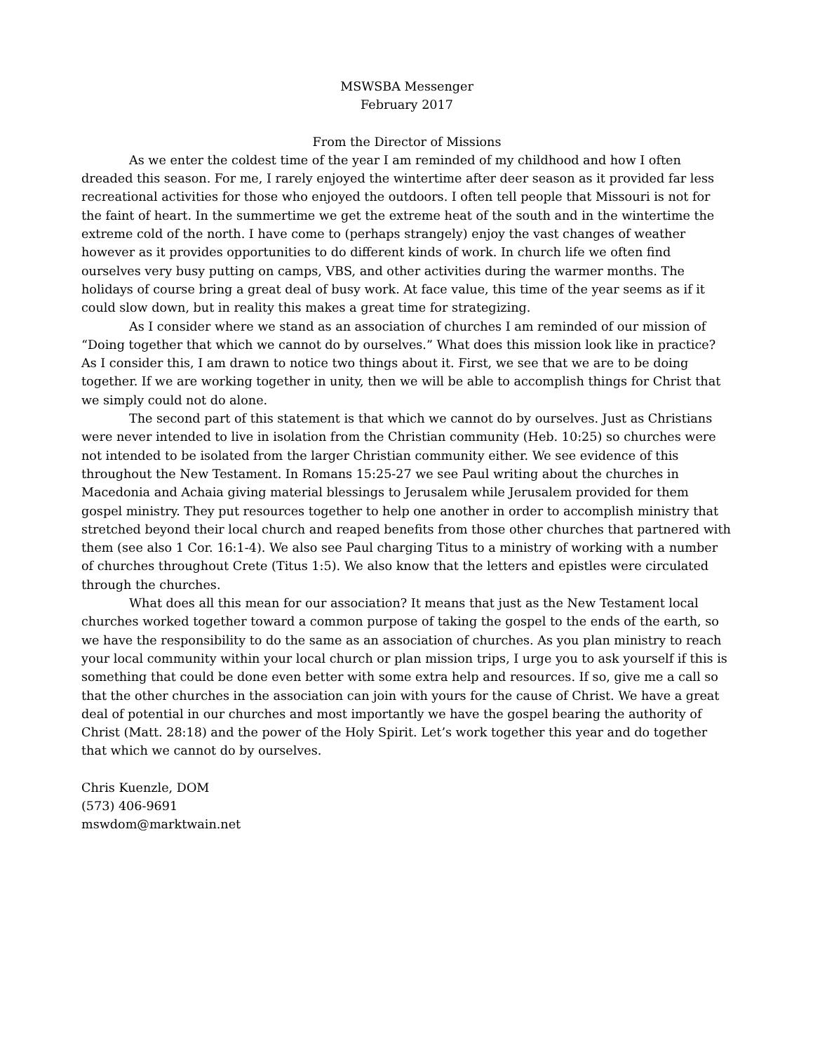MSWSBA Messenger
February 2017
From the Director of Missions
As we enter the coldest time of the year I am reminded of my childhood and how I often dreaded this season. For me, I rarely enjoyed the wintertime after deer season as it provided far less recreational activities for those who enjoyed the outdoors. I often tell people that Missouri is not for the faint of heart. In the summertime we get the extreme heat of the south and in the wintertime the extreme cold of the north. I have come to (perhaps strangely) enjoy the vast changes of weather however as it provides opportunities to do different kinds of work. In church life we often find ourselves very busy putting on camps, VBS, and other activities during the warmer months. The holidays of course bring a great deal of busy work. At face value, this time of the year seems as if it could slow down, but in reality this makes a great time for strategizing.
As I consider where we stand as an association of churches I am reminded of our mission of “Doing together that which we cannot do by ourselves.” What does this mission look like in practice? As I consider this, I am drawn to notice two things about it. First, we see that we are to be doing together. If we are working together in unity, then we will be able to accomplish things for Christ that we simply could not do alone.
The second part of this statement is that which we cannot do by ourselves. Just as Christians were never intended to live in isolation from the Christian community (Heb. 10:25) so churches were not intended to be isolated from the larger Christian community either. We see evidence of this throughout the New Testament. In Romans 15:25-27 we see Paul writing about the churches in Macedonia and Achaia giving material blessings to Jerusalem while Jerusalem provided for them gospel ministry. They put resources together to help one another in order to accomplish ministry that stretched beyond their local church and reaped benefits from those other churches that partnered with them (see also 1 Cor. 16:1-4). We also see Paul charging Titus to a ministry of working with a number of churches throughout Crete (Titus 1:5). We also know that the letters and epistles were circulated through the churches.
What does all this mean for our association? It means that just as the New Testament local churches worked together toward a common purpose of taking the gospel to the ends of the earth, so we have the responsibility to do the same as an association of churches. As you plan ministry to reach your local community within your local church or plan mission trips, I urge you to ask yourself if this is something that could be done even better with some extra help and resources. If so, give me a call so that the other churches in the association can join with yours for the cause of Christ. We have a great deal of potential in our churches and most importantly we have the gospel bearing the authority of Christ (Matt. 28:18) and the power of the Holy Spirit. Let’s work together this year and do together that which we cannot do by ourselves.
Chris Kuenzle, DOM
(573) 406-9691
mswdom@marktwain.net